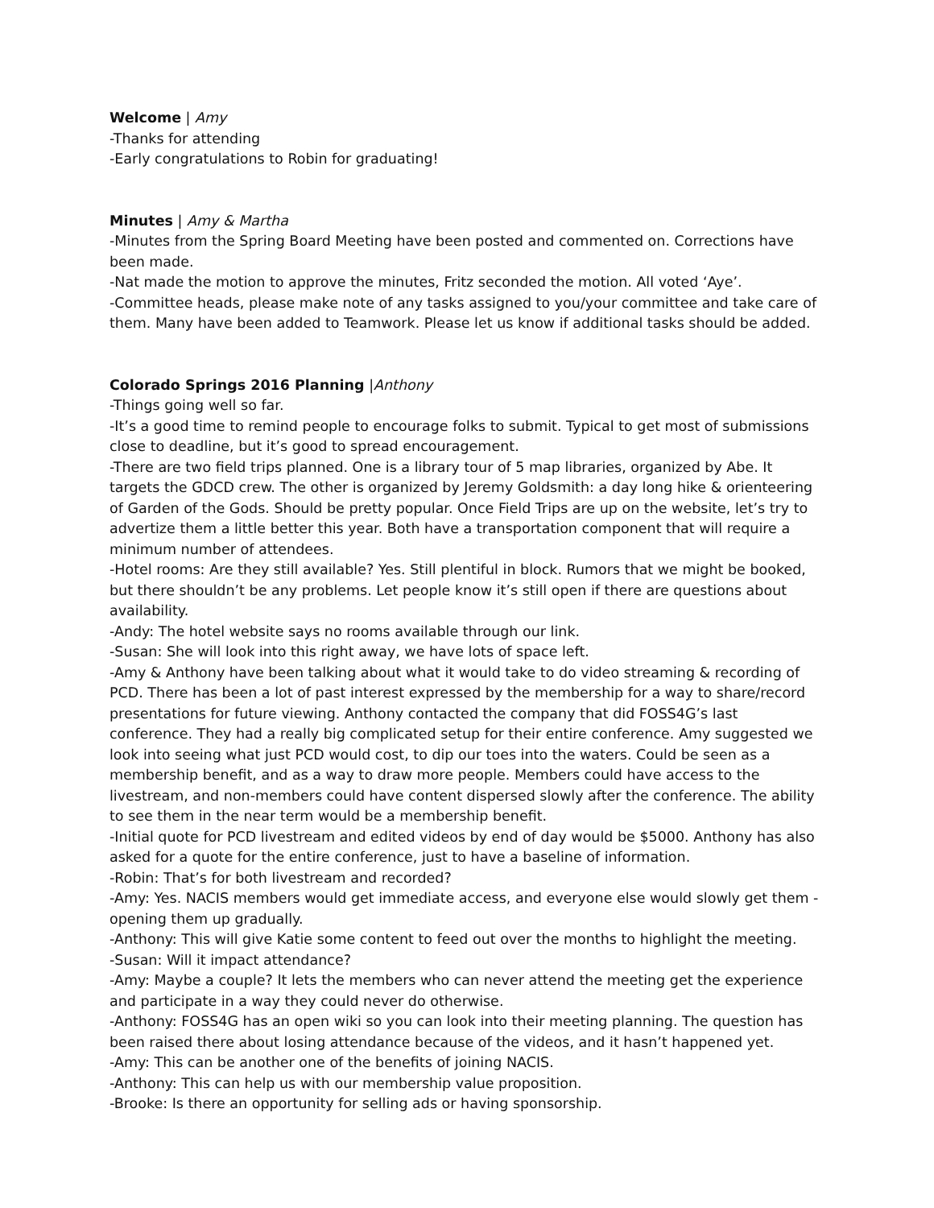Welcome | Amy
-Thanks for attending
-Early congratulations to Robin for graduating!
Minutes | Amy & Martha
-Minutes from the Spring Board Meeting have been posted and commented on. Corrections have been made.
-Nat made the motion to approve the minutes, Fritz seconded the motion. All voted ‘Aye’.
-Committee heads, please make note of any tasks assigned to you/your committee and take care of them. Many have been added to Teamwork. Please let us know if additional tasks should be added.
Colorado Springs 2016 Planning |Anthony
-Things going well so far.
-It’s a good time to remind people to encourage folks to submit. Typical to get most of submissions close to deadline, but it’s good to spread encouragement.
-There are two field trips planned. One is a library tour of 5 map libraries, organized by Abe. It targets the GDCD crew. The other is organized by Jeremy Goldsmith: a day long hike & orienteering of Garden of the Gods. Should be pretty popular. Once Field Trips are up on the website, let’s try to advertize them a little better this year. Both have a transportation component that will require a minimum number of attendees.
-Hotel rooms: Are they still available? Yes. Still plentiful in block. Rumors that we might be booked, but there shouldn’t be any problems. Let people know it’s still open if there are questions about availability.
-Andy: The hotel website says no rooms available through our link.
-Susan: She will look into this right away, we have lots of space left.
-Amy & Anthony have been talking about what it would take to do video streaming & recording of PCD. There has been a lot of past interest expressed by the membership for a way to share/record presentations for future viewing. Anthony contacted the company that did FOSS4G’s last conference. They had a really big complicated setup for their entire conference. Amy suggested we look into seeing what just PCD would cost, to dip our toes into the waters. Could be seen as a membership benefit, and as a way to draw more people. Members could have access to the livestream, and non-members could have content dispersed slowly after the conference. The ability to see them in the near term would be a membership benefit.
-Initial quote for PCD livestream and edited videos by end of day would be $5000. Anthony has also asked for a quote for the entire conference, just to have a baseline of information.
-Robin: That’s for both livestream and recorded?
-Amy: Yes. NACIS members would get immediate access, and everyone else would slowly get them - opening them up gradually.
-Anthony: This will give Katie some content to feed out over the months to highlight the meeting.
-Susan: Will it impact attendance?
-Amy: Maybe a couple? It lets the members who can never attend the meeting get the experience and participate in a way they could never do otherwise.
-Anthony: FOSS4G has an open wiki so you can look into their meeting planning. The question has been raised there about losing attendance because of the videos, and it hasn’t happened yet.
-Amy: This can be another one of the benefits of joining NACIS.
-Anthony: This can help us with our membership value proposition.
-Brooke: Is there an opportunity for selling ads or having sponsorship.